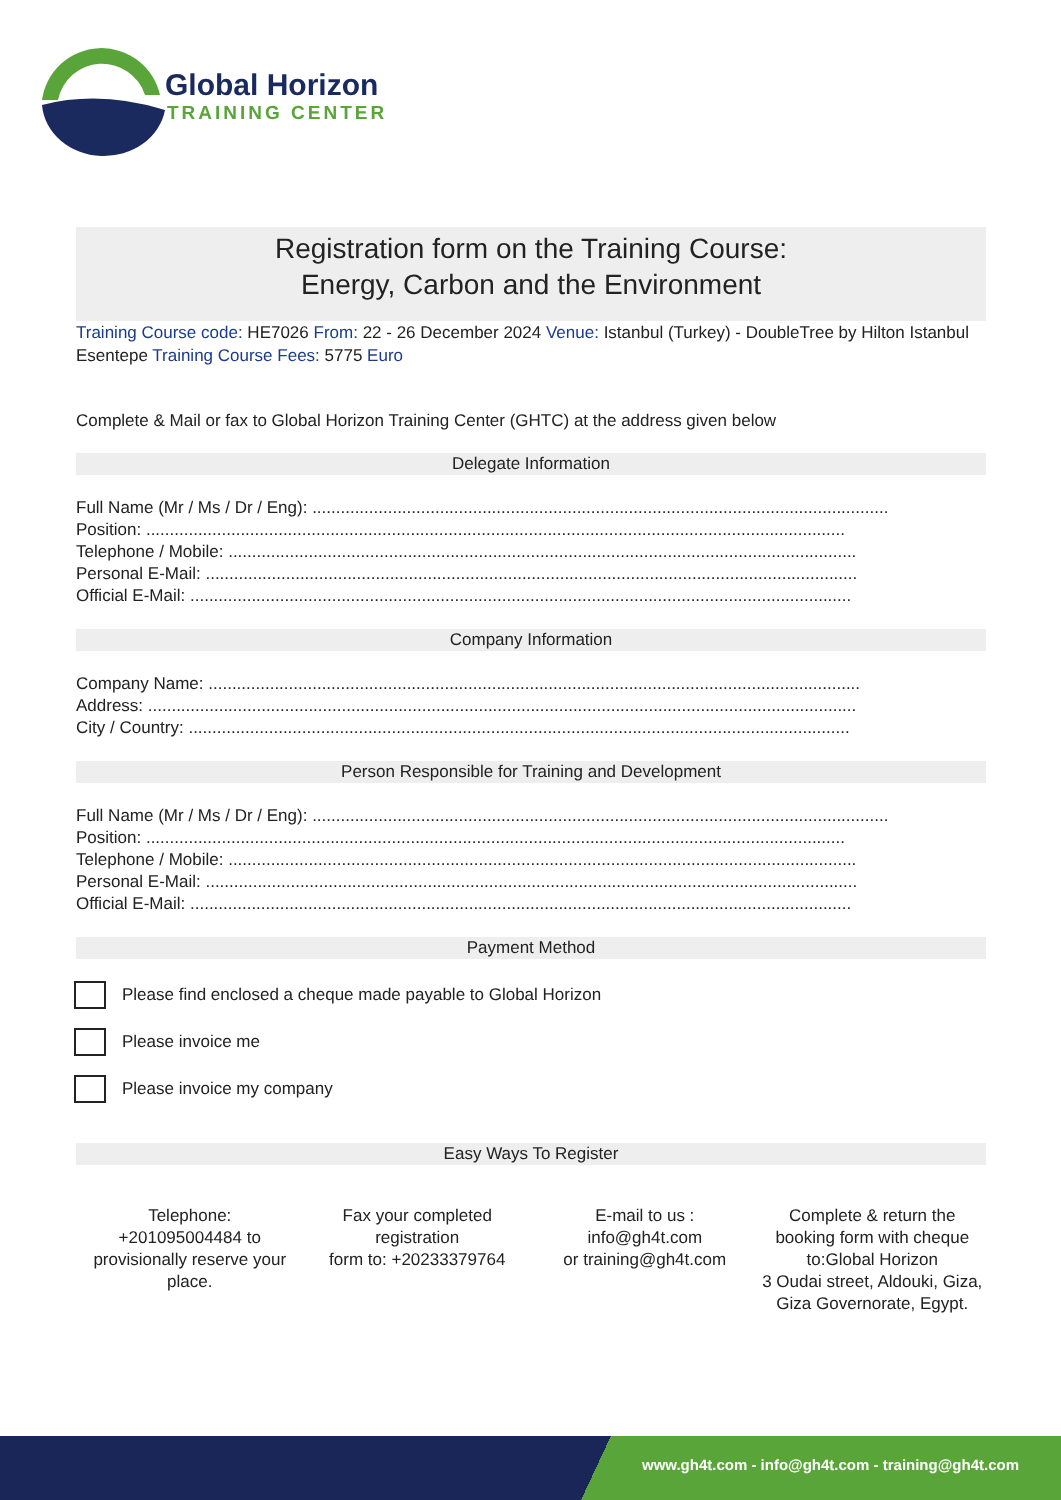Global Horizon
TRAINING CENTER
Registration form on the Training Course:
Energy, Carbon and the Environment
Training Course code: HE7026 From: 22 - 26 December 2024 Venue: Istanbul (Turkey) - DoubleTree by Hilton Istanbul Esentepe Training Course Fees: 5775 Euro
Complete & Mail or fax to Global Horizon Training Center (GHTC) at the address given below
Delegate Information
Full Name (Mr / Ms / Dr / Eng): ..........................................................................................................................
Position: ....................................................................................................................................................
Telephone / Mobile: .....................................................................................................................................
Personal E-Mail: ..........................................................................................................................................
Official E-Mail: ............................................................................................................................................
Company Information
Company Name: ..........................................................................................................................................
Address: ......................................................................................................................................................
City / Country: ............................................................................................................................................
Person Responsible for Training and Development
Full Name (Mr / Ms / Dr / Eng): ..........................................................................................................................
Position: ....................................................................................................................................................
Telephone / Mobile: .....................................................................................................................................
Personal E-Mail: ..........................................................................................................................................
Official E-Mail: ............................................................................................................................................
Payment Method
Please find enclosed a cheque made payable to Global Horizon
Please invoice me
Please invoice my company
Easy Ways To Register
Telephone:
+201095004484 to provisionally reserve your place.
Fax your completed registration
form to: +20233379764
E-mail to us :
info@gh4t.com
or training@gh4t.com
Complete & return the booking form with cheque to:Global Horizon
3 Oudai street, Aldouki, Giza, Giza Governorate, Egypt.
www.gh4t.com - info@gh4t.com - training@gh4t.com